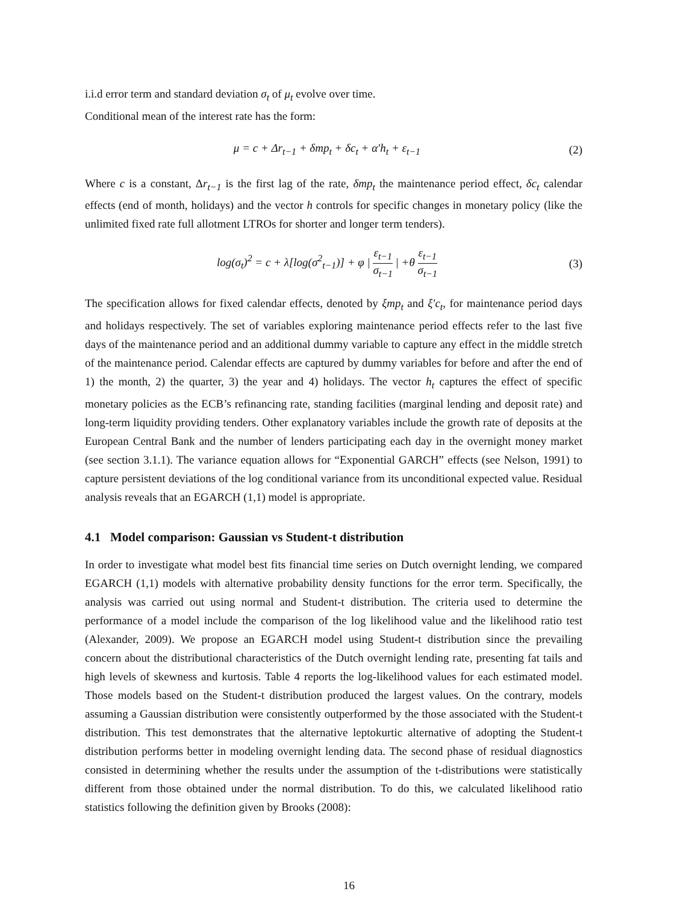i.i.d error term and standard deviation σ<sub>t</sub> of μ<sub>t</sub> evolve over time.
Conditional mean of the interest rate has the form:
μ = c + Δr<sub>t−1</sub> + δmp<sub>t</sub> + δc<sub>t</sub> + α′h<sub>t</sub> + ε<sub>t−1</sub> (2)
Where c is a constant, Δr<sub>t−1</sub> is the first lag of the rate, δmp<sub>t</sub> the maintenance period effect, δc<sub>t</sub> calendar effects (end of month, holidays) and the vector h controls for specific changes in monetary policy (like the unlimited fixed rate full allotment LTROs for shorter and longer term tenders).
log(σ<sub>t</sub>)<sup>2</sup> = c + λ[log(σ<sup>2</sup><sub>t−1</sub>)] + φ | ε<sub>t−1</sub> σ<sub>t−1</sub> | +θ ε<sub>t−1</sub> σ<sub>t−1</sub> (3)
The specification allows for fixed calendar effects, denoted by ξmp<sub>t</sub> and ξ′c<sub>t</sub>, for maintenance period days and holidays respectively. The set of variables exploring maintenance period effects refer to the last five days of the maintenance period and an additional dummy variable to capture any effect in the middle stretch of the maintenance period. Calendar effects are captured by dummy variables for before and after the end of 1) the month, 2) the quarter, 3) the year and 4) holidays. The vector h<sub>t</sub> captures the effect of specific monetary policies as the ECB’s refinancing rate, standing facilities (marginal lending and deposit rate) and long-term liquidity providing tenders. Other explanatory variables include the growth rate of deposits at the European Central Bank and the number of lenders participating each day in the overnight money market (see section 3.1.1). The variance equation allows for “Exponential GARCH” effects (see Nelson, 1991) to capture persistent deviations of the log conditional variance from its unconditional expected value. Residual analysis reveals that an EGARCH (1,1) model is appropriate.
4.1 Model comparison: Gaussian vs Student-t distribution
In order to investigate what model best fits financial time series on Dutch overnight lending, we compared EGARCH (1,1) models with alternative probability density functions for the error term. Specifically, the analysis was carried out using normal and Student-t distribution. The criteria used to determine the performance of a model include the comparison of the log likelihood value and the likelihood ratio test (Alexander, 2009). We propose an EGARCH model using Student-t distribution since the prevailing concern about the distributional characteristics of the Dutch overnight lending rate, presenting fat tails and high levels of skewness and kurtosis. Table 4 reports the log-likelihood values for each estimated model. Those models based on the Student-t distribution produced the largest values. On the contrary, models assuming a Gaussian distribution were consistently outperformed by the those associated with the Student-t distribution. This test demonstrates that the alternative leptokurtic alternative of adopting the Student-t distribution performs better in modeling overnight lending data. The second phase of residual diagnostics consisted in determining whether the results under the assumption of the t-distributions were statistically different from those obtained under the normal distribution. To do this, we calculated likelihood ratio statistics following the definition given by Brooks (2008):
16